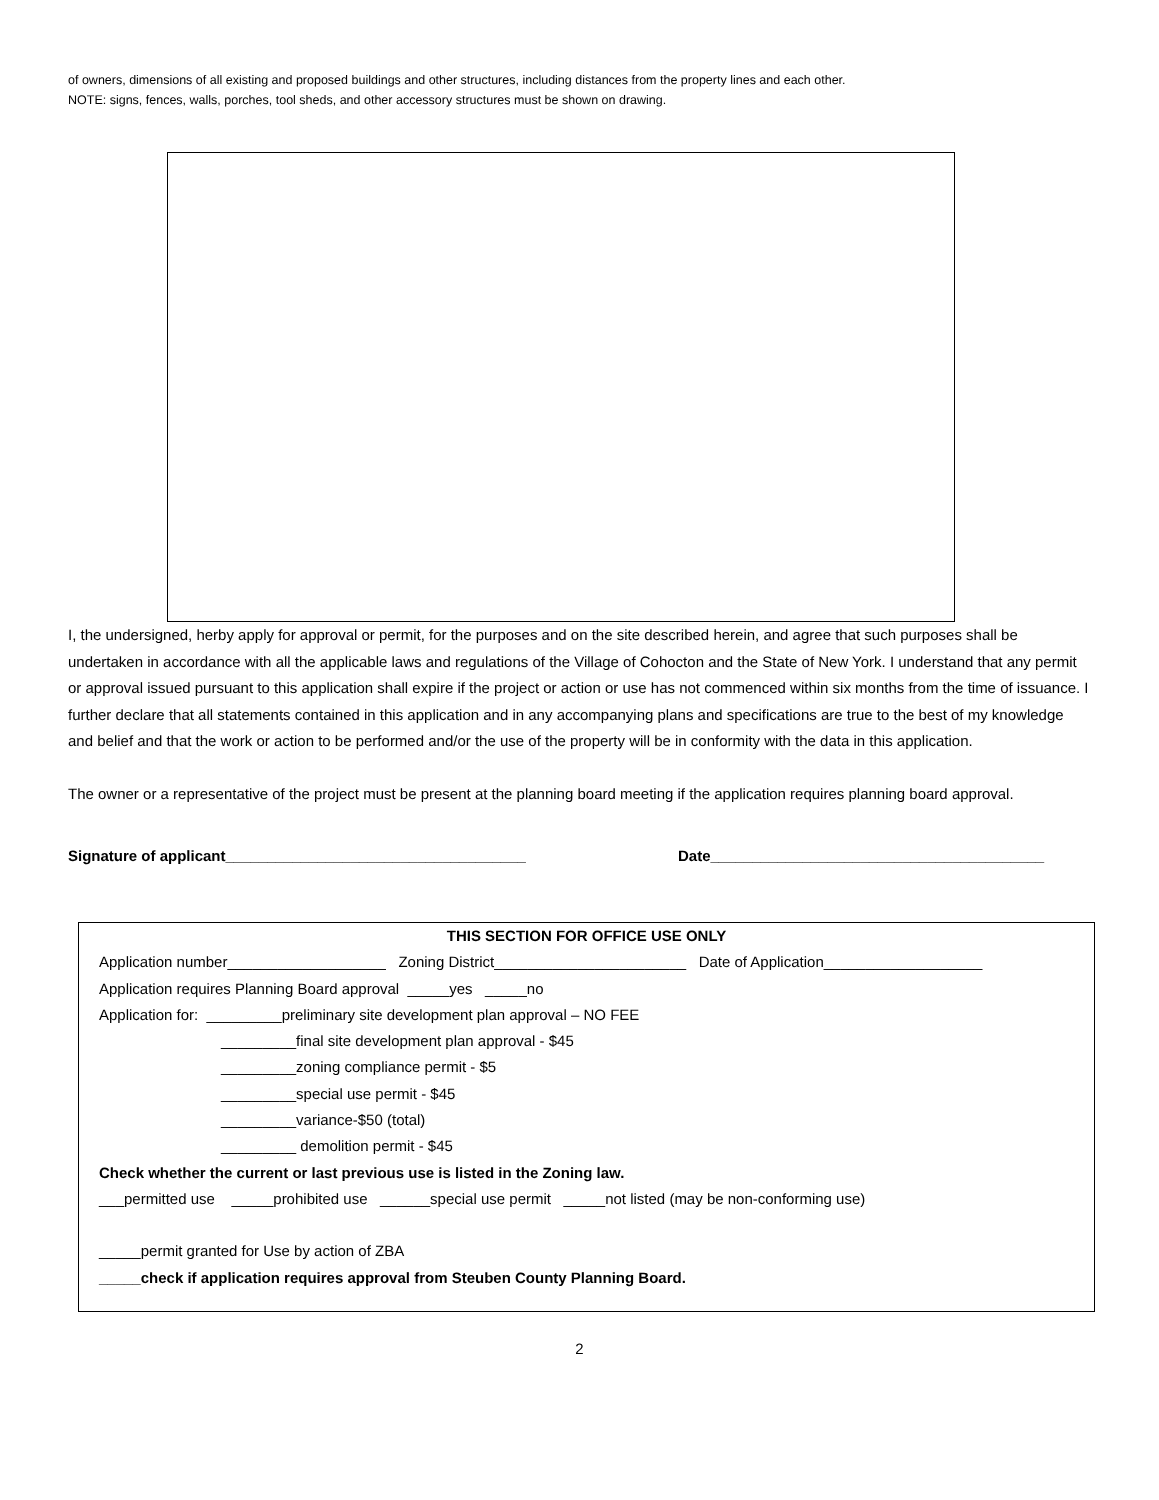of owners, dimensions of all existing and proposed buildings and other structures, including distances from the property lines and each other.
NOTE: signs, fences, walls, porches, tool sheds, and other accessory structures must be shown on drawing.
I, the undersigned, herby apply for approval or permit, for the purposes and on the site described herein, and agree that such purposes shall be undertaken in accordance with all the applicable laws and regulations of the Village of Cohocton and the State of New York. I understand that any permit or approval issued pursuant to this application shall expire if the project or action or use has not commenced within six months from the time of issuance. I further declare that all statements contained in this application and in any accompanying plans and specifications are true to the best of my knowledge and belief and that the work or action to be performed and/or the use of the property will be in conformity with the data in this application.
The owner or a representative of the project must be present at the planning board meeting if the application requires planning board approval.
Signature of applicant____________________________________ Date________________________________________
THIS SECTION FOR OFFICE USE ONLY
Application number___________________ Zoning District_______________________ Date of Application___________________
Application requires Planning Board approval _____yes _____no
Application for: _________preliminary site development plan approval – NO FEE
_________final site development plan approval - $45
_________zoning compliance permit - $5
_________special use permit - $45
_________variance-$50 (total)
_________ demolition permit - $45
Check whether the current or last previous use is listed in the Zoning law.
___permitted use _____prohibited use ______special use permit _____not listed (may be non-conforming use)
_____permit granted for Use by action of ZBA
_____check if application requires approval from Steuben County Planning Board.
2